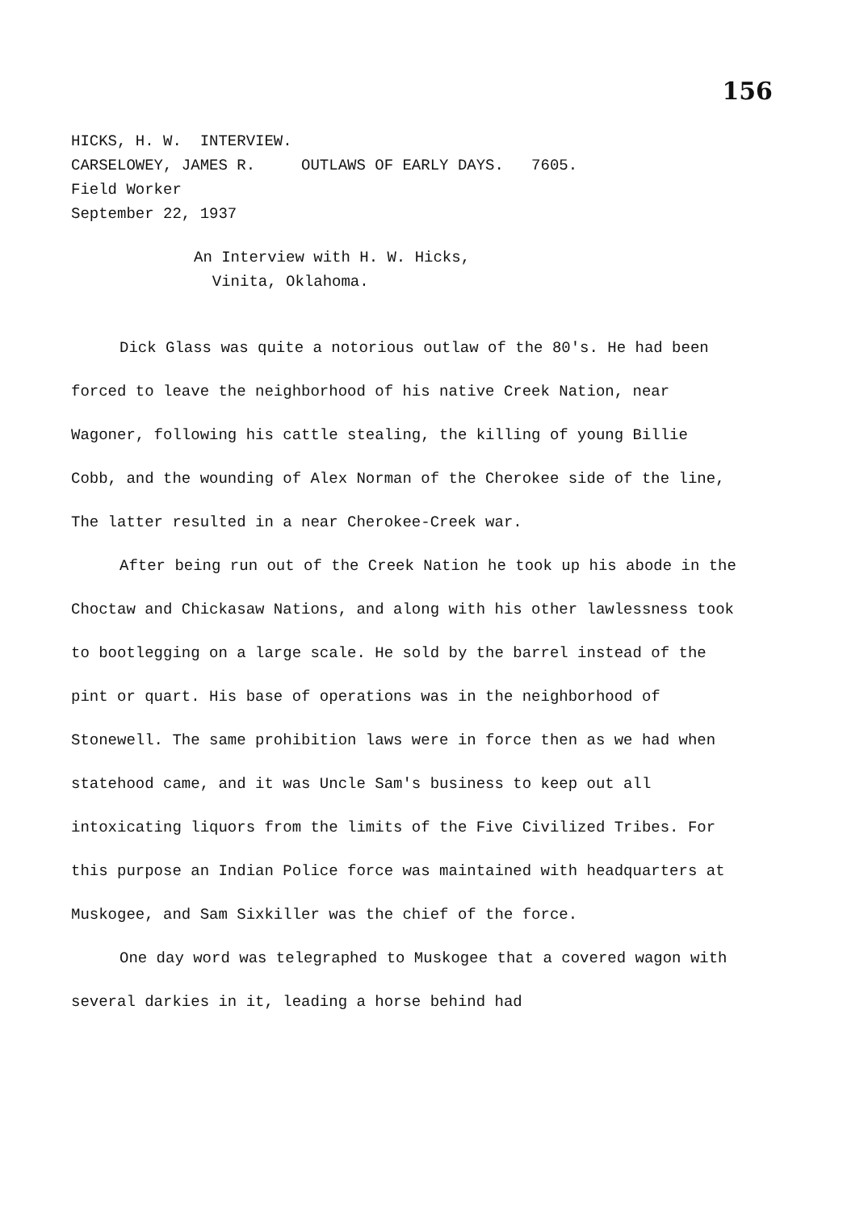156
HICKS, H. W. INTERVIEW.
CARSELOWEY, JAMES R. OUTLAWS OF EARLY DAYS. 7605.
Field Worker
September 22, 1937
An Interview with H. W. Hicks,
Vinita, Oklahoma.
Dick Glass was quite a notorious outlaw of the 80's. He had been forced to leave the neighborhood of his native Creek Nation, near Wagoner, following his cattle stealing, the killing of young Billie Cobb, and the wounding of Alex Norman of the Cherokee side of the line, The latter resulted in a near Cherokee-Creek war.
After being run out of the Creek Nation he took up his abode in the Choctaw and Chickasaw Nations, and along with his other lawlessness took to bootlegging on a large scale. He sold by the barrel instead of the pint or quart. His base of operations was in the neighborhood of Stonewell. The same prohibition laws were in force then as we had when statehood came, and it was Uncle Sam's business to keep out all intoxicating liquors from the limits of the Five Civilized Tribes. For this purpose an Indian Police force was maintained with headquarters at Muskogee, and Sam Sixkiller was the chief of the force.
One day word was telegraphed to Muskogee that a covered wagon with several darkies in it, leading a horse behind had